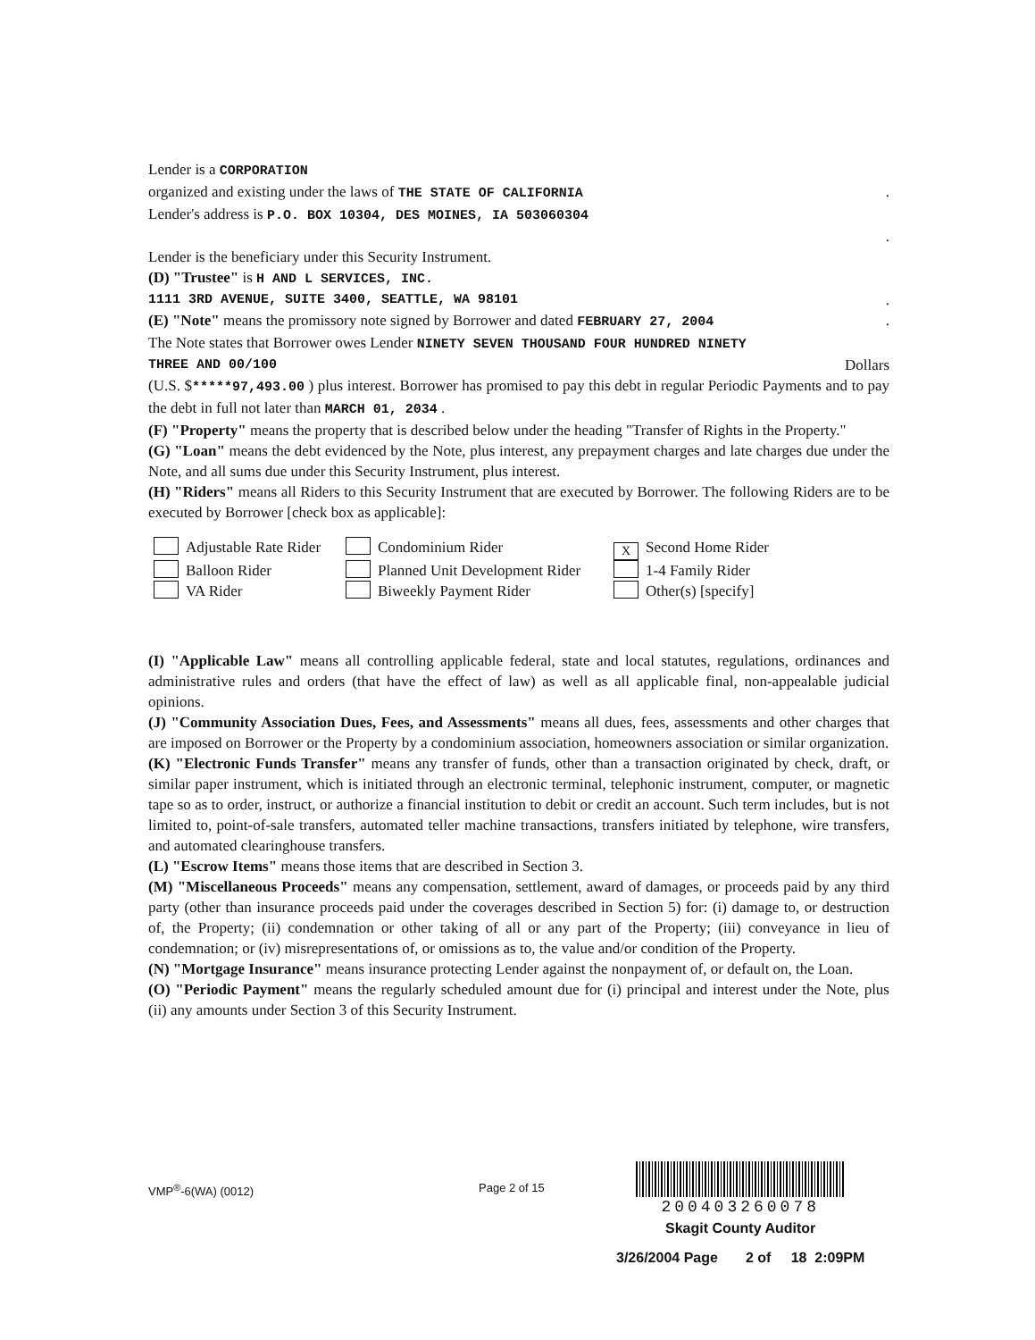Lender is a CORPORATION
organized and existing under the laws of THE STATE OF CALIFORNIA.
Lender's address is P.O. BOX 10304, DES MOINES, IA 503060304
.
Lender is the beneficiary under this Security Instrument.
(D) "Trustee" is H AND L SERVICES, INC.
1111 3RD AVENUE, SUITE 3400, SEATTLE, WA 98101.
(E) "Note" means the promissory note signed by Borrower and dated FEBRUARY 27, 2004.
The Note states that Borrower owes Lender NINETY SEVEN THOUSAND FOUR HUNDRED NINETY
THREE AND 00/100 Dollars
(U.S. $*****97,493.00 ) plus interest. Borrower has promised to pay this debt in regular Periodic Payments and to pay the debt in full not later than MARCH 01, 2034 .
(F) "Property" means the property that is described below under the heading "Transfer of Rights in the Property."
(G) "Loan" means the debt evidenced by the Note, plus interest, any prepayment charges and late charges due under the Note, and all sums due under this Security Instrument, plus interest.
(H) "Riders" means all Riders to this Security Instrument that are executed by Borrower. The following Riders are to be executed by Borrower [check box as applicable]:
Adjustable Rate Rider
Condominium Rider
X Second Home Rider
Balloon Rider
Planned Unit Development Rider
1-4 Family Rider
VA Rider
Biweekly Payment Rider
Other(s) [specify]
(I) "Applicable Law" means all controlling applicable federal, state and local statutes, regulations, ordinances and administrative rules and orders (that have the effect of law) as well as all applicable final, non-appealable judicial opinions.
(J) "Community Association Dues, Fees, and Assessments" means all dues, fees, assessments and other charges that are imposed on Borrower or the Property by a condominium association, homeowners association or similar organization.
(K) "Electronic Funds Transfer" means any transfer of funds, other than a transaction originated by check, draft, or similar paper instrument, which is initiated through an electronic terminal, telephonic instrument, computer, or magnetic tape so as to order, instruct, or authorize a financial institution to debit or credit an account. Such term includes, but is not limited to, point-of-sale transfers, automated teller machine transactions, transfers initiated by telephone, wire transfers, and automated clearinghouse transfers.
(L) "Escrow Items" means those items that are described in Section 3.
(M) "Miscellaneous Proceeds" means any compensation, settlement, award of damages, or proceeds paid by any third party (other than insurance proceeds paid under the coverages described in Section 5) for: (i) damage to, or destruction of, the Property; (ii) condemnation or other taking of all or any part of the Property; (iii) conveyance in lieu of condemnation; or (iv) misrepresentations of, or omissions as to, the value and/or condition of the Property.
(N) "Mortgage Insurance" means insurance protecting Lender against the nonpayment of, or default on, the Loan.
(O) "Periodic Payment" means the regularly scheduled amount due for (i) principal and interest under the Note, plus (ii) any amounts under Section 3 of this Security Instrument.
VMP<sup>®</sup>-6(WA) (0012) Page 2 of 15
200403260078
Skagit County Auditor
3/26/2004 Page 2 of 18 2:09PM